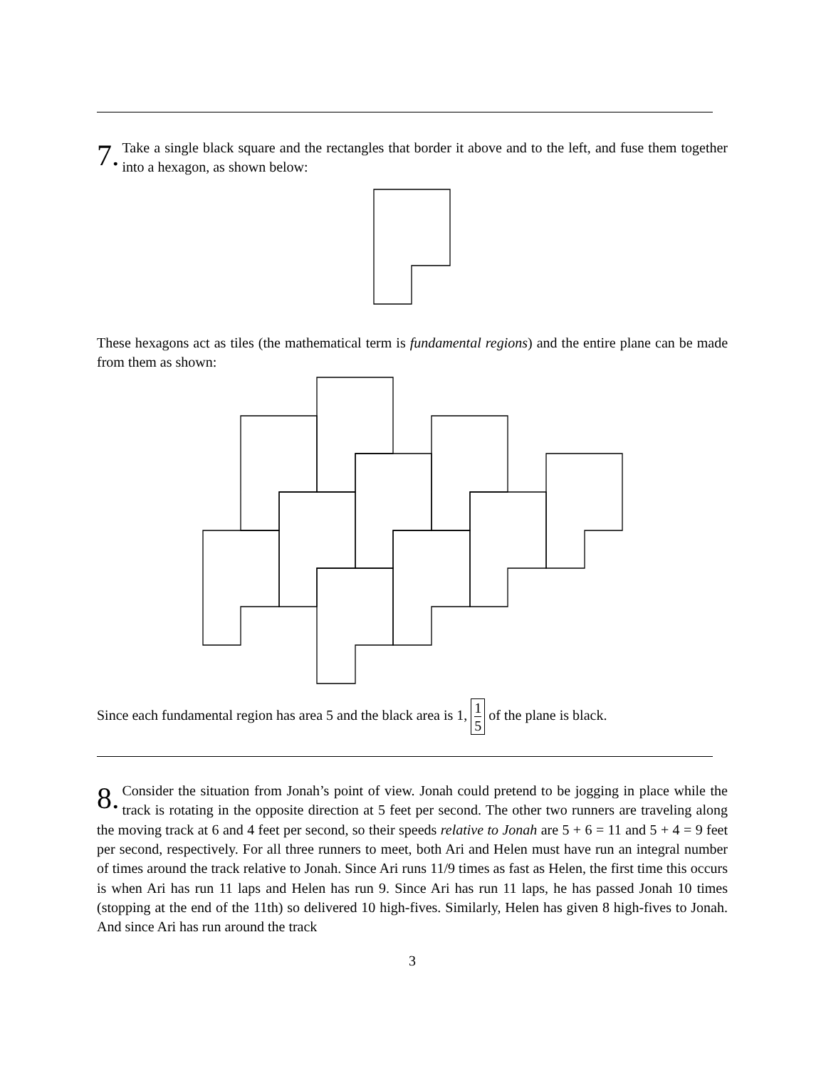7. Take a single black square and the rectangles that border it above and to the left, and fuse them together into a hexagon, as shown below:
These hexagons act as tiles (the mathematical term is fundamental regions) and the entire plane can be made from them as shown:
Since each fundamental region has area 5 and the black area is 1, 1 5 of the plane is black.
8. Consider the situation from Jonah’s point of view. Jonah could pretend to be jogging in place while the track is rotating in the opposite direction at 5 feet per second. The other two runners are traveling along the moving track at 6 and 4 feet per second, so their speeds relative to Jonah are 5 + 6 = 11 and 5 + 4 = 9 feet per second, respectively. For all three runners to meet, both Ari and Helen must have run an integral number of times around the track relative to Jonah. Since Ari runs 11/9 times as fast as Helen, the first time this occurs is when Ari has run 11 laps and Helen has run 9. Since Ari has run 11 laps, he has passed Jonah 10 times (stopping at the end of the 11th) so delivered 10 high-fives. Similarly, Helen has given 8 high-fives to Jonah. And since Ari has run around the track
3